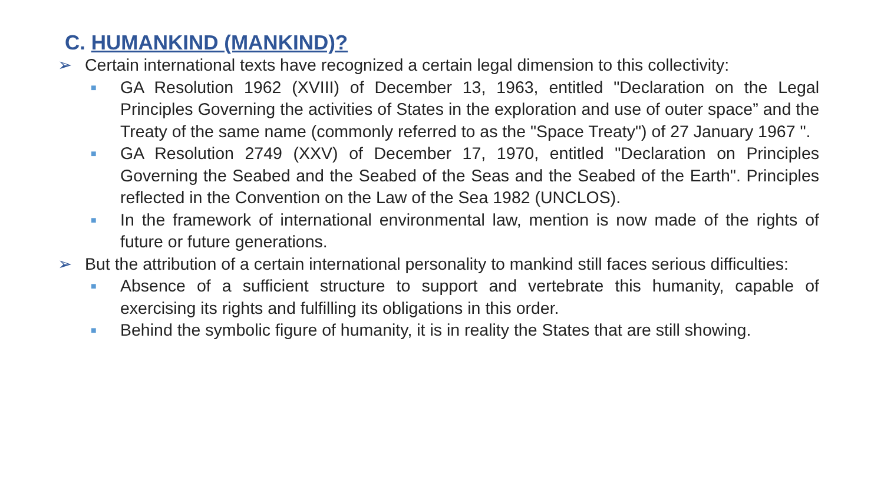C. HUMANKIND (MANKIND)?
➢ Certain international texts have recognized a certain legal dimension to this collectivity:
■ GA Resolution 1962 (XVIII) of December 13, 1963, entitled "Declaration on the Legal Principles Governing the activities of States in the exploration and use of outer space” and the Treaty of the same name (commonly referred to as the "Space Treaty") of 27 January 1967 ".
■ GA Resolution 2749 (XXV) of December 17, 1970, entitled "Declaration on Principles Governing the Seabed and the Seabed of the Seas and the Seabed of the Earth". Principles reflected in the Convention on the Law of the Sea 1982 (UNCLOS).
■ In the framework of international environmental law, mention is now made of the rights of future or future generations.
➢ But the attribution of a certain international personality to mankind still faces serious difficulties:
■ Absence of a sufficient structure to support and vertebrate this humanity, capable of exercising its rights and fulfilling its obligations in this order.
■ Behind the symbolic figure of humanity, it is in reality the States that are still showing.